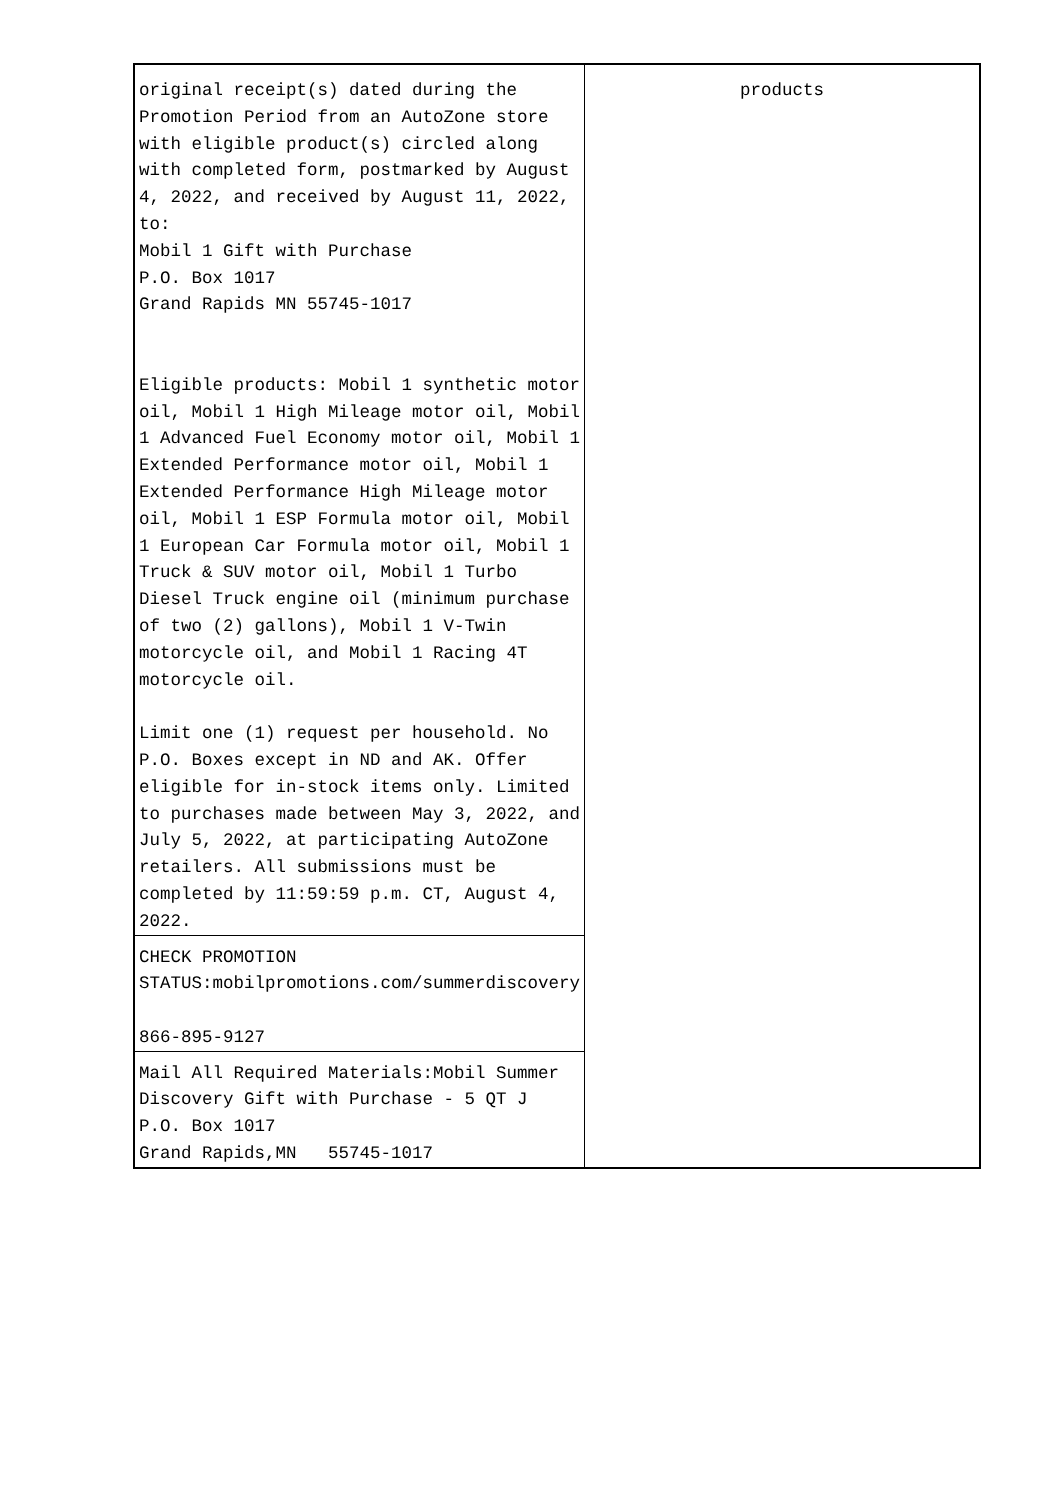| original receipt(s) dated during the Promotion Period from an AutoZone store with eligible product(s) circled along with completed form, postmarked by August 4, 2022, and received by August 11, 2022, to: Mobil 1 Gift with Purchase P.O. Box 1017 Grand Rapids MN 55745-1017 Eligible products: Mobil 1 synthetic motor oil, Mobil 1 High Mileage motor oil, Mobil 1 Advanced Fuel Economy motor oil, Mobil 1 Extended Performance motor oil, Mobil 1 Extended Performance High Mileage motor oil, Mobil 1 ESP Formula motor oil, Mobil 1 European Car Formula motor oil, Mobil 1 Truck & SUV motor oil, Mobil 1 Turbo Diesel Truck engine oil (minimum purchase of two (2) gallons), Mobil 1 V-Twin motorcycle oil, and Mobil 1 Racing 4T motorcycle oil. Limit one (1) request per household. No P.O. Boxes except in ND and AK. Offer eligible for in-stock items only. Limited to purchases made between May 3, 2022, and July 5, 2022, at participating AutoZone retailers. All submissions must be completed by 11:59:59 p.m. CT, August 4, 2022. | products |
| CHECK PROMOTION STATUS:mobilpromotions.com/summerdiscovery 866-895-9127 | |
| Mail All Required Materials:Mobil Summer Discovery Gift with Purchase - 5 QT J P.O. Box 1017 Grand Rapids,MN 55745-1017 | |